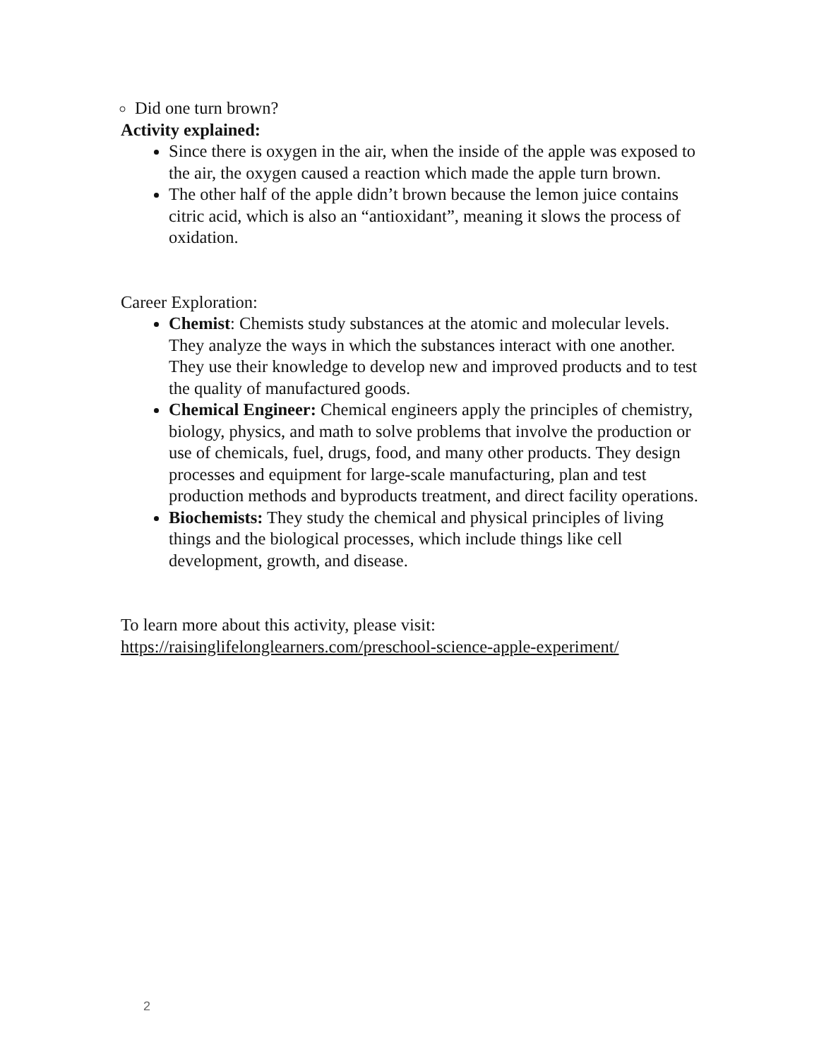Did one turn brown?
Activity explained:
Since there is oxygen in the air, when the inside of the apple was exposed to the air, the oxygen caused a reaction which made the apple turn brown.
The other half of the apple didn’t brown because the lemon juice contains citric acid, which is also an “antioxidant”, meaning it slows the process of oxidation.
Career Exploration:
Chemist: Chemists study substances at the atomic and molecular levels. They analyze the ways in which the substances interact with one another. They use their knowledge to develop new and improved products and to test the quality of manufactured goods.
Chemical Engineer: Chemical engineers apply the principles of chemistry, biology, physics, and math to solve problems that involve the production or use of chemicals, fuel, drugs, food, and many other products. They design processes and equipment for large-scale manufacturing, plan and test production methods and byproducts treatment, and direct facility operations.
Biochemists: They study the chemical and physical principles of living things and the biological processes, which include things like cell development, growth, and disease.
To learn more about this activity, please visit:
https://raisinglifelonglearners.com/preschool-science-apple-experiment/
2